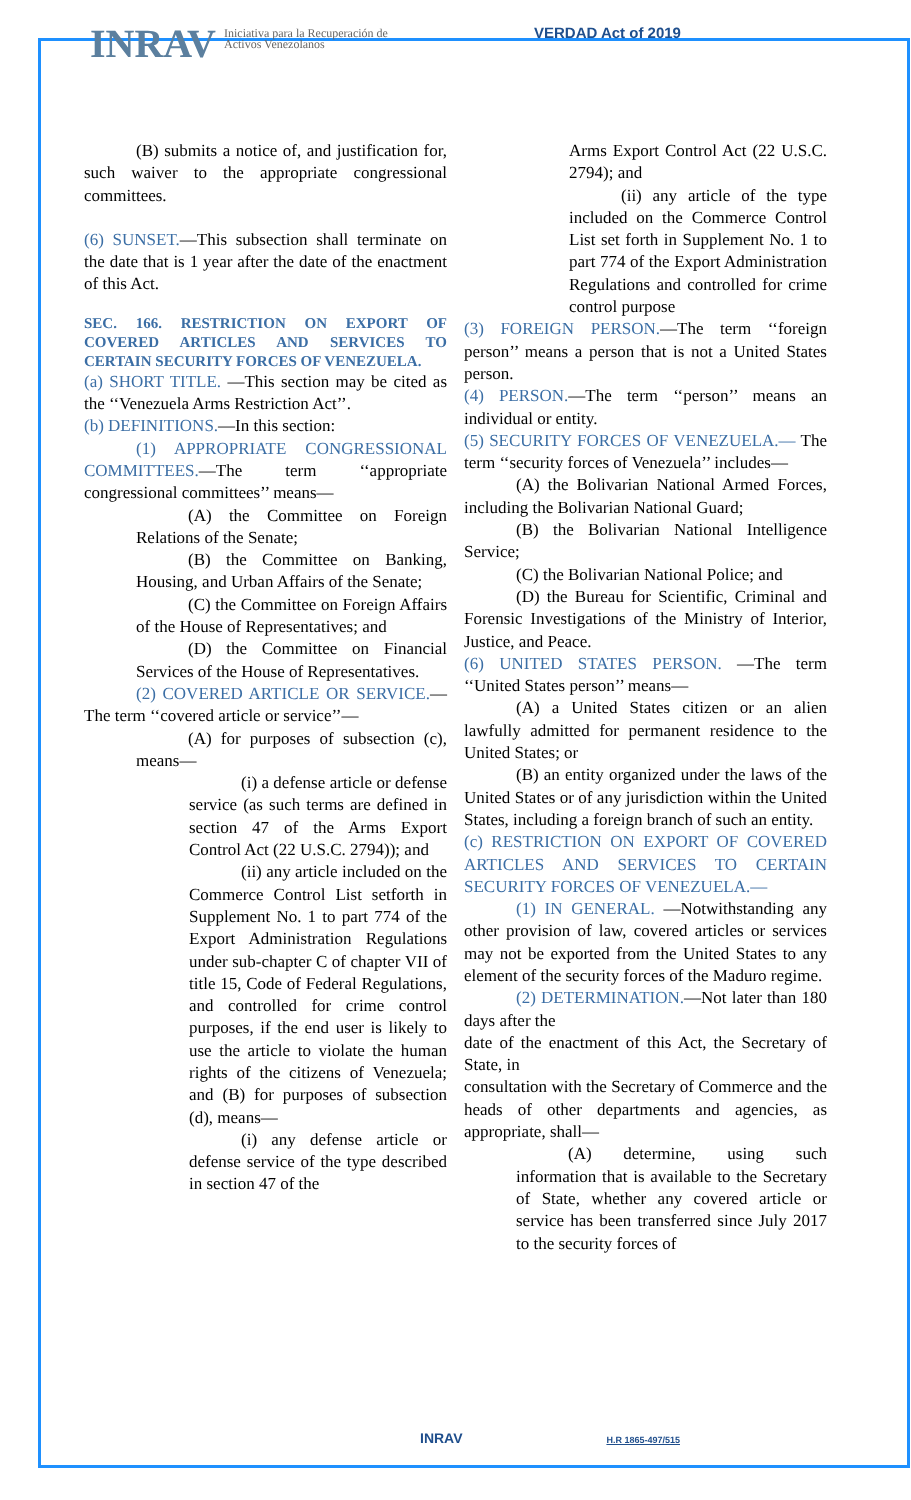INRAV
Iniciativa para la Recuperación de Activos Venezolanos
VERDAD Act of 2019
(B) submits a notice of, and justification for, such waiver to the appropriate congressional committees.
(6) SUNSET.—This subsection shall terminate on the date that is 1 year after the date of the enactment of this Act.
SEC. 166. RESTRICTION ON EXPORT OF COVERED ARTICLES AND SERVICES TO CERTAIN SECURITY FORCES OF VENEZUELA.
(a) SHORT TITLE. —This section may be cited as the ‘‘Venezuela Arms Restriction Act’’.
(b) DEFINITIONS.—In this section:
(1) APPROPRIATE CONGRESSIONAL COMMITTEES.—The term ‘‘appropriate congressional committees’’ means—
(A) the Committee on Foreign Relations of the Senate;
(B) the Committee on Banking, Housing, and Urban Affairs of the Senate;
(C) the Committee on Foreign Affairs of the House of Representatives; and
(D) the Committee on Financial Services of the House of Representatives.
(2) COVERED ARTICLE OR SERVICE.—The term ‘‘covered article or service’’—
(A) for purposes of subsection (c), means—
(i) a defense article or defense service (as such terms are defined in section 47 of the Arms Export Control Act (22 U.S.C. 2794)); and
(ii) any article included on the Commerce Control List setforth in Supplement No. 1 to part 774 of the Export Administration Regulations under sub-chapter C of chapter VII of title 15, Code of Federal Regulations, and controlled for crime control purposes, if the end user is likely to use the article to violate the human rights of the citizens of Venezuela; and (B) for purposes of subsection (d), means—
(i) any defense article or defense service of the type described in section 47 of the
Arms Export Control Act (22 U.S.C. 2794); and
(ii) any article of the type included on the Commerce Control List set forth in Supplement No. 1 to part 774 of the Export Administration Regulations and controlled for crime control purpose
(3) FOREIGN PERSON.—The term ‘‘foreign person’’ means a person that is not a United States person.
(4) PERSON.—The term ‘‘person’’ means an individual or entity.
(5) SECURITY FORCES OF VENEZUELA.— The term ‘‘security forces of Venezuela’’ includes—
(A) the Bolivarian National Armed Forces, including the Bolivarian National Guard;
(B) the Bolivarian National Intelligence Service;
(C) the Bolivarian National Police; and
(D) the Bureau for Scientific, Criminal and Forensic Investigations of the Ministry of Interior, Justice, and Peace.
(6) UNITED STATES PERSON. —The term ‘‘United States person’’ means—
(A) a United States citizen or an alien lawfully admitted for permanent residence to the United States; or
(B) an entity organized under the laws of the United States or of any jurisdiction within the United States, including a foreign branch of such an entity.
(c) RESTRICTION ON EXPORT OF COVERED ARTICLES AND SERVICES TO CERTAIN SECURITY FORCES OF VENEZUELA.—
(1) IN GENERAL. —Notwithstanding any other provision of law, covered articles or services may not be exported from the United States to any element of the security forces of the Maduro regime.
(2) DETERMINATION.—Not later than 180 days after the
date of the enactment of this Act, the Secretary of State, in
consultation with the Secretary of Commerce and the heads of other departments and agencies, as appropriate, shall—
(A) determine, using such information that is available to the Secretary of State, whether any covered article or service has been transferred since July 2017 to the security forces of
INRAV H.R 1865-497/515